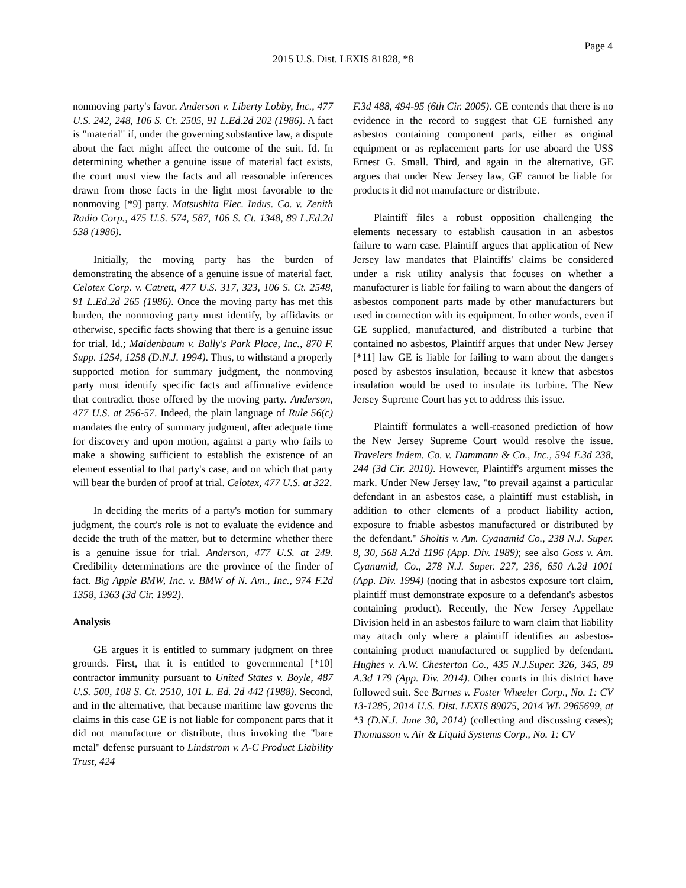Page 4
2015 U.S. Dist. LEXIS 81828, *8
nonmoving party's favor. Anderson v. Liberty Lobby, Inc., 477 U.S. 242, 248, 106 S. Ct. 2505, 91 L.Ed.2d 202 (1986). A fact is "material" if, under the governing substantive law, a dispute about the fact might affect the outcome of the suit. Id. In determining whether a genuine issue of material fact exists, the court must view the facts and all reasonable inferences drawn from those facts in the light most favorable to the nonmoving [*9] party. Matsushita Elec. Indus. Co. v. Zenith Radio Corp., 475 U.S. 574, 587, 106 S. Ct. 1348, 89 L.Ed.2d 538 (1986).
Initially, the moving party has the burden of demonstrating the absence of a genuine issue of material fact. Celotex Corp. v. Catrett, 477 U.S. 317, 323, 106 S. Ct. 2548, 91 L.Ed.2d 265 (1986). Once the moving party has met this burden, the nonmoving party must identify, by affidavits or otherwise, specific facts showing that there is a genuine issue for trial. Id.; Maidenbaum v. Bally's Park Place, Inc., 870 F. Supp. 1254, 1258 (D.N.J. 1994). Thus, to withstand a properly supported motion for summary judgment, the nonmoving party must identify specific facts and affirmative evidence that contradict those offered by the moving party. Anderson, 477 U.S. at 256-57. Indeed, the plain language of Rule 56(c) mandates the entry of summary judgment, after adequate time for discovery and upon motion, against a party who fails to make a showing sufficient to establish the existence of an element essential to that party's case, and on which that party will bear the burden of proof at trial. Celotex, 477 U.S. at 322.
In deciding the merits of a party's motion for summary judgment, the court's role is not to evaluate the evidence and decide the truth of the matter, but to determine whether there is a genuine issue for trial. Anderson, 477 U.S. at 249. Credibility determinations are the province of the finder of fact. Big Apple BMW, Inc. v. BMW of N. Am., Inc., 974 F.2d 1358, 1363 (3d Cir. 1992).
Analysis
GE argues it is entitled to summary judgment on three grounds. First, that it is entitled to governmental [*10] contractor immunity pursuant to United States v. Boyle, 487 U.S. 500, 108 S. Ct. 2510, 101 L. Ed. 2d 442 (1988). Second, and in the alternative, that because maritime law governs the claims in this case GE is not liable for component parts that it did not manufacture or distribute, thus invoking the "bare metal" defense pursuant to Lindstrom v. A-C Product Liability Trust, 424
F.3d 488, 494-95 (6th Cir. 2005). GE contends that there is no evidence in the record to suggest that GE furnished any asbestos containing component parts, either as original equipment or as replacement parts for use aboard the USS Ernest G. Small. Third, and again in the alternative, GE argues that under New Jersey law, GE cannot be liable for products it did not manufacture or distribute.
Plaintiff files a robust opposition challenging the elements necessary to establish causation in an asbestos failure to warn case. Plaintiff argues that application of New Jersey law mandates that Plaintiffs' claims be considered under a risk utility analysis that focuses on whether a manufacturer is liable for failing to warn about the dangers of asbestos component parts made by other manufacturers but used in connection with its equipment. In other words, even if GE supplied, manufactured, and distributed a turbine that contained no asbestos, Plaintiff argues that under New Jersey [*11] law GE is liable for failing to warn about the dangers posed by asbestos insulation, because it knew that asbestos insulation would be used to insulate its turbine. The New Jersey Supreme Court has yet to address this issue.
Plaintiff formulates a well-reasoned prediction of how the New Jersey Supreme Court would resolve the issue. Travelers Indem. Co. v. Dammann & Co., Inc., 594 F.3d 238, 244 (3d Cir. 2010). However, Plaintiff's argument misses the mark. Under New Jersey law, "to prevail against a particular defendant in an asbestos case, a plaintiff must establish, in addition to other elements of a product liability action, exposure to friable asbestos manufactured or distributed by the defendant." Sholtis v. Am. Cyanamid Co., 238 N.J. Super. 8, 30, 568 A.2d 1196 (App. Div. 1989); see also Goss v. Am. Cyanamid, Co., 278 N.J. Super. 227, 236, 650 A.2d 1001 (App. Div. 1994) (noting that in asbestos exposure tort claim, plaintiff must demonstrate exposure to a defendant's asbestos containing product). Recently, the New Jersey Appellate Division held in an asbestos failure to warn claim that liability may attach only where a plaintiff identifies an asbestos-containing product manufactured or supplied by defendant. Hughes v. A.W. Chesterton Co., 435 N.J.Super. 326, 345, 89 A.3d 179 (App. Div. 2014). Other courts in this district have followed suit. See Barnes v. Foster Wheeler Corp., No. 1: CV 13-1285, 2014 U.S. Dist. LEXIS 89075, 2014 WL 2965699, at *3 (D.N.J. June 30, 2014) (collecting and discussing cases); Thomasson v. Air & Liquid Systems Corp., No. 1: CV